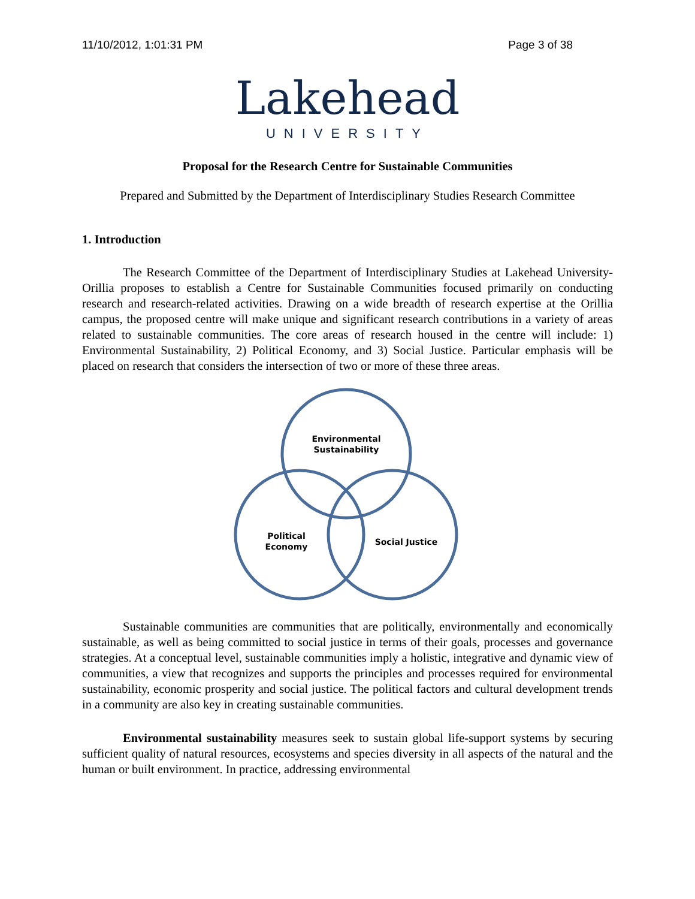11/10/2012, 1:01:31 PM Page 3 of 38
Lakehead
UNIVERSITY
Proposal for the Research Centre for Sustainable Communities
Prepared and Submitted by the Department of Interdisciplinary Studies Research Committee
1. Introduction
The Research Committee of the Department of Interdisciplinary Studies at Lakehead University-Orillia proposes to establish a Centre for Sustainable Communities focused primarily on conducting research and research-related activities. Drawing on a wide breadth of research expertise at the Orillia campus, the proposed centre will make unique and significant research contributions in a variety of areas related to sustainable communities. The core areas of research housed in the centre will include: 1) Environmental Sustainability, 2) Political Economy, and 3) Social Justice. Particular emphasis will be placed on research that considers the intersection of two or more of these three areas.
Environmental
Sustainability
Political
Economy
Social Justice
Sustainable communities are communities that are politically, environmentally and economically sustainable, as well as being committed to social justice in terms of their goals, processes and governance strategies. At a conceptual level, sustainable communities imply a holistic, integrative and dynamic view of communities, a view that recognizes and supports the principles and processes required for environmental sustainability, economic prosperity and social justice. The political factors and cultural development trends in a community are also key in creating sustainable communities.
Environmental sustainability measures seek to sustain global life-support systems by securing sufficient quality of natural resources, ecosystems and species diversity in all aspects of the natural and the human or built environment. In practice, addressing environmental